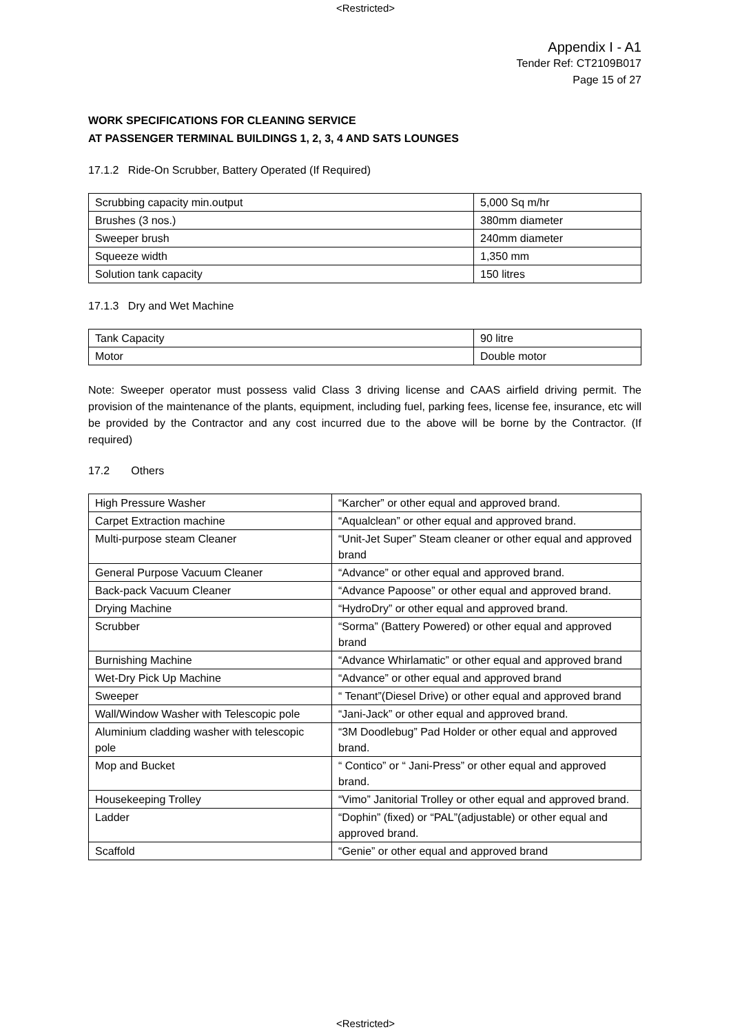<Restricted>
Appendix I - A1
Tender Ref: CT2109B017
Page 15 of 27
WORK SPECIFICATIONS FOR CLEANING SERVICE
AT PASSENGER TERMINAL BUILDINGS 1, 2, 3, 4 AND SATS LOUNGES
17.1.2 Ride-On Scrubber, Battery Operated (If Required)
| Scrubbing capacity min.output | 5,000 Sq m/hr |
| Brushes (3 nos.) | 380mm diameter |
| Sweeper brush | 240mm diameter |
| Squeeze width | 1,350 mm |
| Solution tank capacity | 150 litres |
17.1.3 Dry and Wet Machine
| Tank Capacity | 90 litre |
| Motor | Double motor |
Note: Sweeper operator must possess valid Class 3 driving license and CAAS airfield driving permit. The provision of the maintenance of the plants, equipment, including fuel, parking fees, license fee, insurance, etc will be provided by the Contractor and any cost incurred due to the above will be borne by the Contractor. (If required)
17.2 Others
| High Pressure Washer | “Karcher” or other equal and approved brand. |
| Carpet Extraction machine | “Aqualclean” or other equal and approved brand. |
| Multi-purpose steam Cleaner | “Unit-Jet Super” Steam cleaner or other equal and approved brand |
| General Purpose Vacuum Cleaner | “Advance” or other equal and approved brand. |
| Back-pack Vacuum Cleaner | “Advance Papoose” or other equal and approved brand. |
| Drying Machine | “HydroDry” or other equal and approved brand. |
| Scrubber | “Sorma” (Battery Powered) or other equal and approved brand |
| Burnishing Machine | “Advance Whirlamatic” or other equal and approved brand |
| Wet-Dry Pick Up Machine | “Advance” or other equal and approved brand |
| Sweeper | “ Tenant”(Diesel Drive) or other equal and approved brand |
| Wall/Window Washer with Telescopic pole | “Jani-Jack” or other equal and approved brand. |
| Aluminium cladding washer with telescopic pole | “3M Doodlebug” Pad Holder or other equal and approved brand. |
| Mop and Bucket | “ Contico” or “ Jani-Press” or other equal and approved brand. |
| Housekeeping Trolley | “Vimo” Janitorial Trolley or other equal and approved brand. |
| Ladder | “Dophin” (fixed) or “PAL”(adjustable) or other equal and approved brand. |
| Scaffold | “Genie” or other equal and approved brand |
<Restricted>